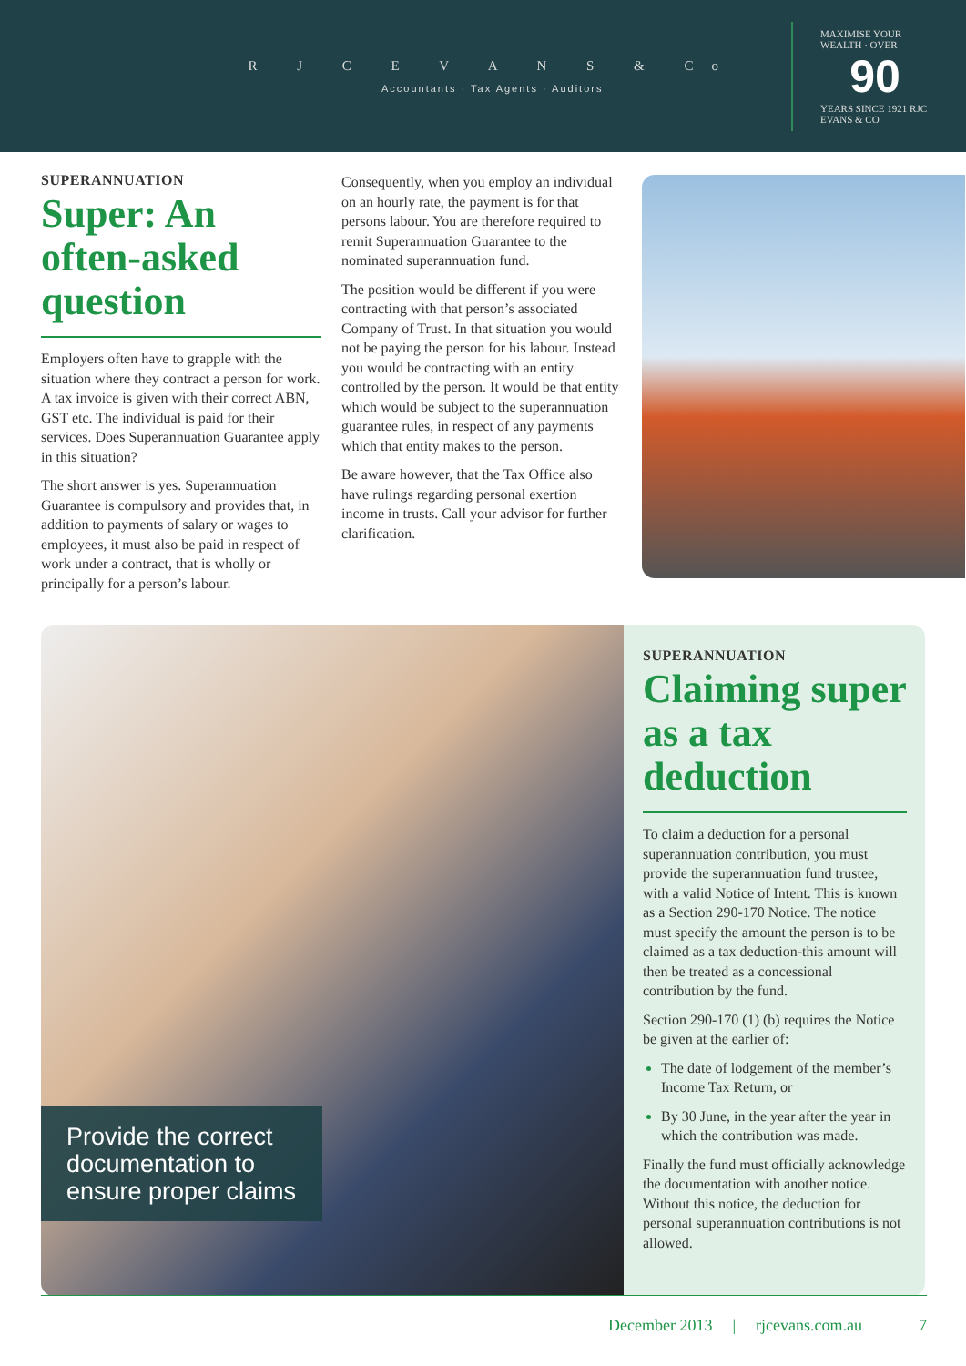R J C E V A N S & Co
Accountants · Tax Agents · Auditors
MAXIMISE YOUR WEALTH · OVER
90
YEARS SINCE 1921 RJC EVANS & CO
SUPERANNUATION
Super: An often-asked question
Employers often have to grapple with the situation where they contract a person for work. A tax invoice is given with their correct ABN, GST etc. The individual is paid for their services. Does Superannuation Guarantee apply in this situation?
The short answer is yes. Superannuation Guarantee is compulsory and provides that, in addition to payments of salary or wages to employees, it must also be paid in respect of work under a contract, that is wholly or principally for a person’s labour.
Consequently, when you employ an individual on an hourly rate, the payment is for that persons labour. You are therefore required to remit Superannuation Guarantee to the nominated superannuation fund.
The position would be different if you were contracting with that person’s associated Company of Trust. In that situation you would not be paying the person for his labour. Instead you would be contracting with an entity controlled by the person. It would be that entity which would be subject to the superannuation guarantee rules, in respect of any payments which that entity makes to the person.
Be aware however, that the Tax Office also have rulings regarding personal exertion income in trusts. Call your advisor for further clarification.
Provide the correct documentation to ensure proper claims
SUPERANNUATION
Claiming super as a tax deduction
To claim a deduction for a personal superannuation contribution, you must provide the superannuation fund trustee, with a valid Notice of Intent. This is known as a Section 290-170 Notice. The notice must specify the amount the person is to be claimed as a tax deduction-this amount will then be treated as a concessional contribution by the fund.
Section 290-170 (1) (b) requires the Notice be given at the earlier of:
The date of lodgement of the member’s Income Tax Return, or
By 30 June, in the year after the year in which the contribution was made.
Finally the fund must officially acknowledge the documentation with another notice. Without this notice, the deduction for personal superannuation contributions is not allowed.
December 2013 | rjcevans.com.au 7